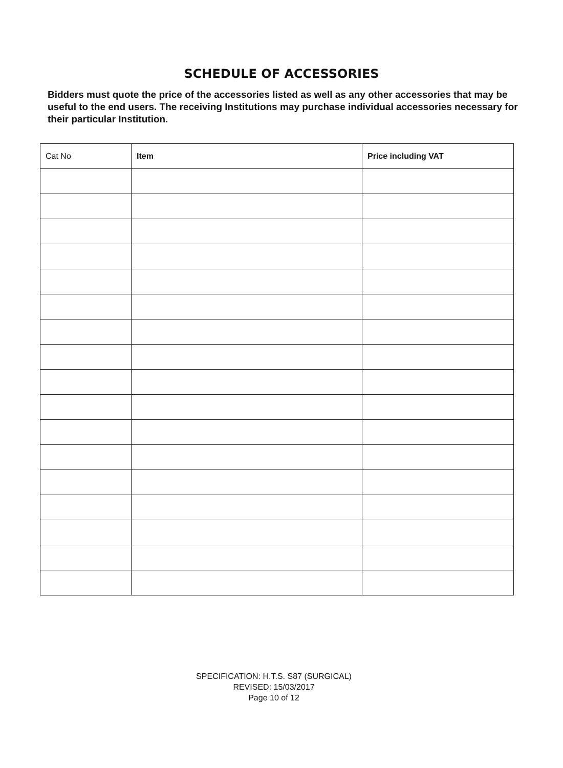SCHEDULE OF ACCESSORIES
Bidders must quote the price of the accessories listed as well as any other accessories that may be useful to the end users. The receiving Institutions may purchase individual accessories necessary for their particular Institution.
| Cat No | Item | Price including VAT |
| --- | --- | --- |
SPECIFICATION: H.T.S. S87 (SURGICAL)
REVISED: 15/03/2017
Page 10 of 12